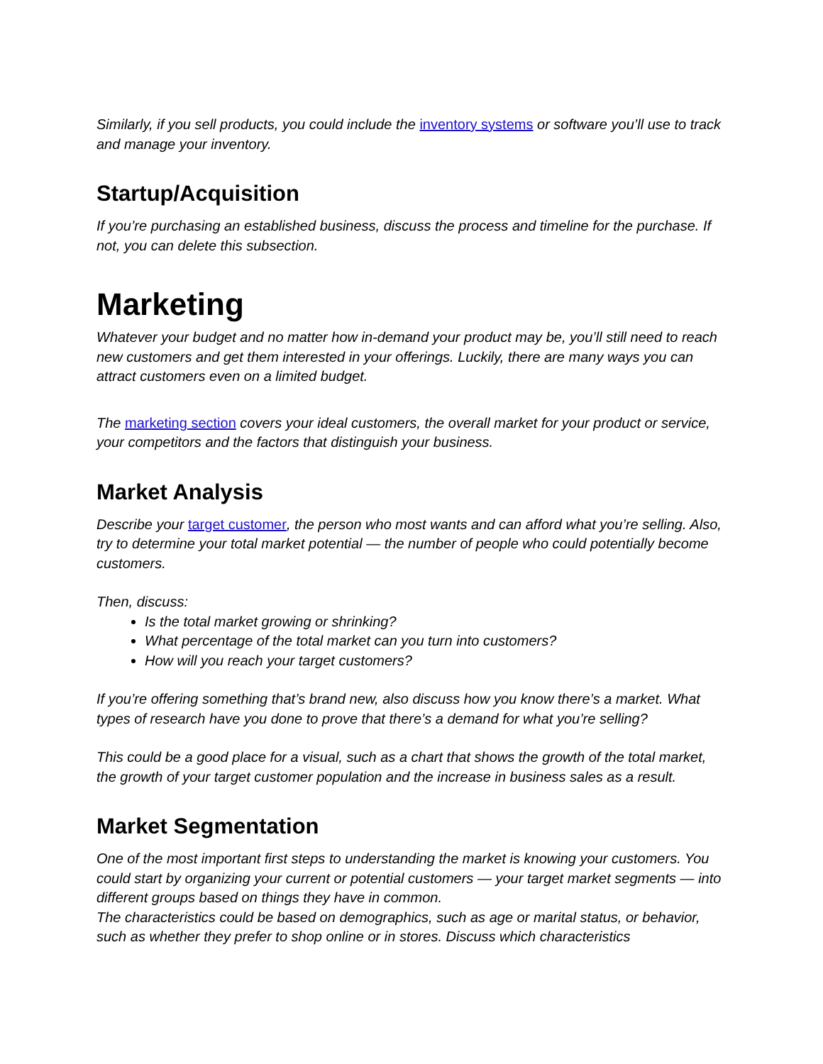Similarly, if you sell products, you could include the inventory systems or software you’ll use to track and manage your inventory.
Startup/Acquisition
If you’re purchasing an established business, discuss the process and timeline for the purchase. If not, you can delete this subsection.
Marketing
Whatever your budget and no matter how in-demand your product may be, you’ll still need to reach new customers and get them interested in your offerings. Luckily, there are many ways you can attract customers even on a limited budget.
The marketing section covers your ideal customers, the overall market for your product or service, your competitors and the factors that distinguish your business.
Market Analysis
Describe your target customer, the person who most wants and can afford what you’re selling. Also, try to determine your total market potential — the number of people who could potentially become customers.
Then, discuss:
Is the total market growing or shrinking?
What percentage of the total market can you turn into customers?
How will you reach your target customers?
If you’re offering something that’s brand new, also discuss how you know there’s a market. What types of research have you done to prove that there’s a demand for what you’re selling?
This could be a good place for a visual, such as a chart that shows the growth of the total market, the growth of your target customer population and the increase in business sales as a result.
Market Segmentation
One of the most important first steps to understanding the market is knowing your customers. You could start by organizing your current or potential customers — your target market segments — into different groups based on things they have in common.
The characteristics could be based on demographics, such as age or marital status, or behavior, such as whether they prefer to shop online or in stores. Discuss which characteristics